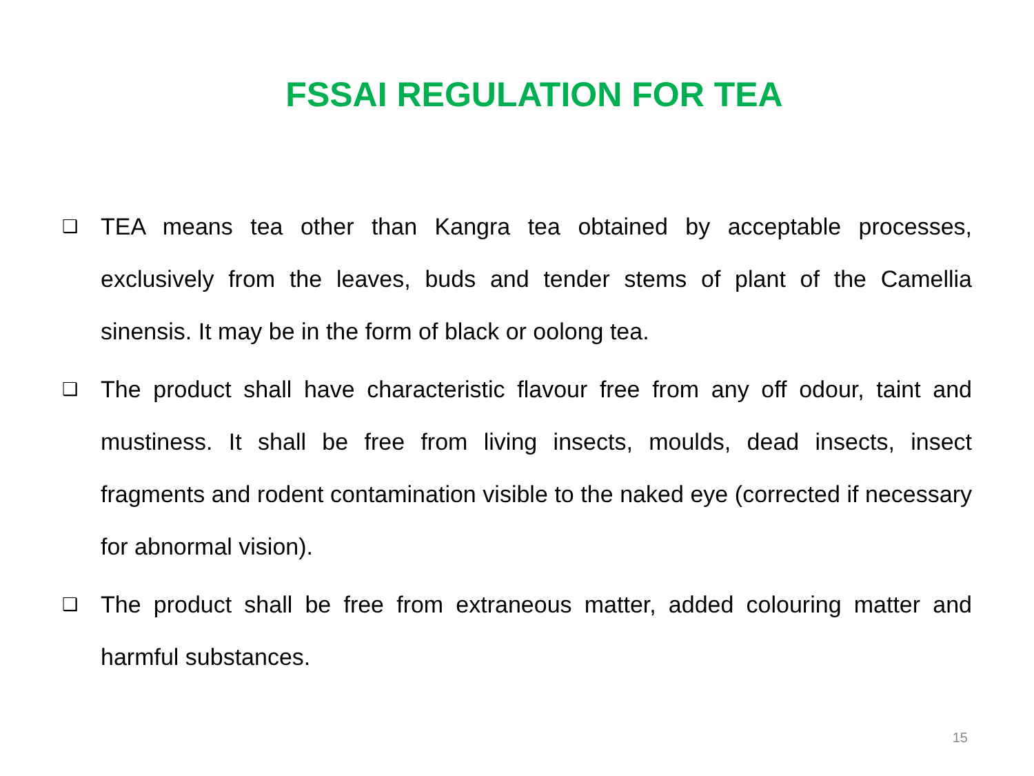FSSAI REGULATION FOR TEA
❑ TEA means tea other than Kangra tea obtained by acceptable processes, exclusively from the leaves, buds and tender stems of plant of the Camellia sinensis. It may be in the form of black or oolong tea.
❑ The product shall have characteristic flavour free from any off odour, taint and mustiness. It shall be free from living insects, moulds, dead insects, insect fragments and rodent contamination visible to the naked eye (corrected if necessary for abnormal vision).
❑ The product shall be free from extraneous matter, added colouring matter and harmful substances.
15